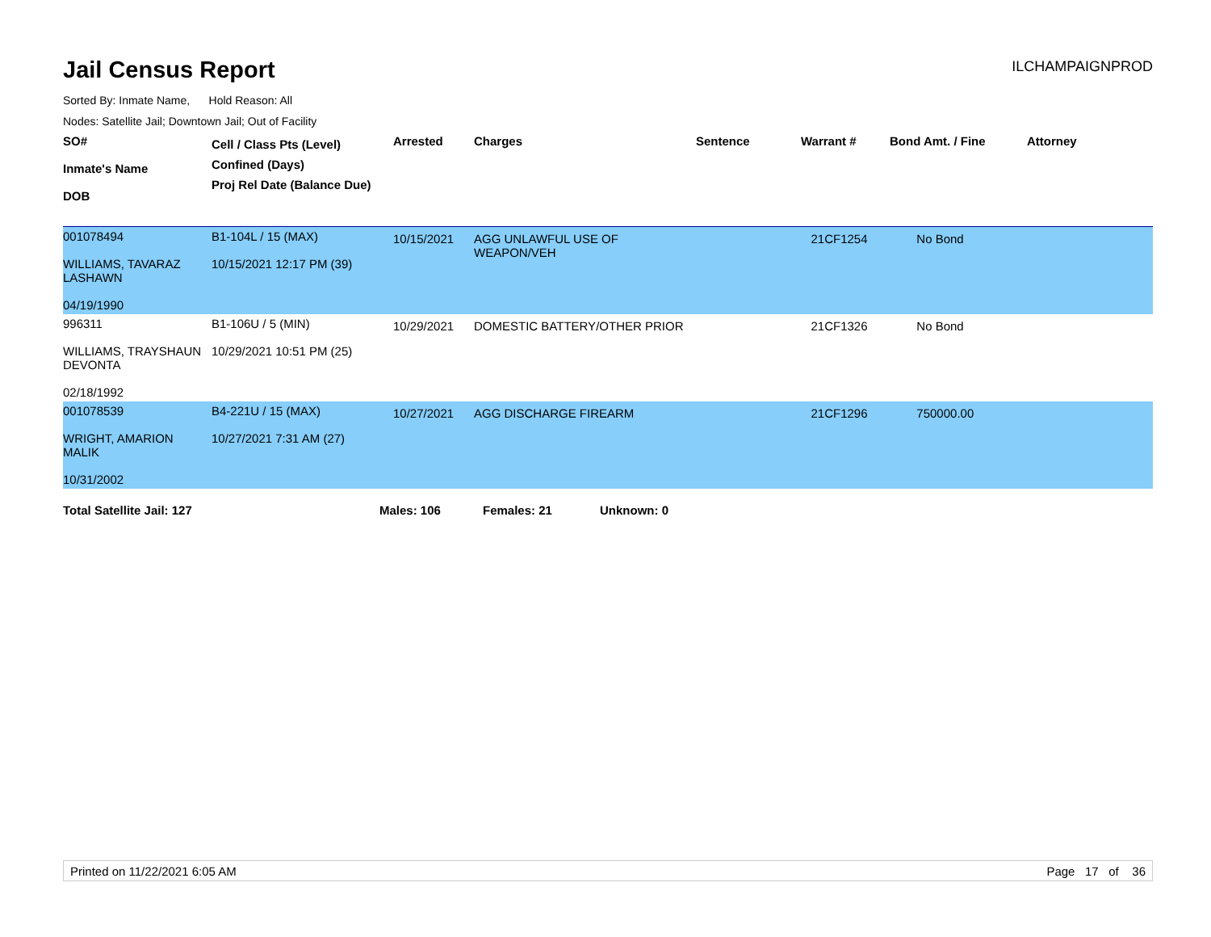Jail Census Report
ILCHAMPAIGNPROD
Sorted By: Inmate Name, Hold Reason: All
Nodes: Satellite Jail; Downtown Jail; Out of Facility
| SO# Inmate's Name DOB | Cell / Class Pts (Level) Confined (Days) Proj Rel Date (Balance Due) | Arrested | Charges | Sentence | Warrant # | Bond Amt. / Fine | Attorney |
| --- | --- | --- | --- | --- | --- | --- | --- |
| 001078494 WILLIAMS, TAVARAZ LASHAWN 04/19/1990 | B1-104L / 15 (MAX) 10/15/2021 12:17 PM (39) | 10/15/2021 | AGG UNLAWFUL USE OF WEAPON/VEH | | 21CF1254 | No Bond | |
| 996311 WILLIAMS, TRAYSHAUN DEVONTA 02/18/1992 | B1-106U / 5 (MIN) 10/29/2021 10:51 PM (25) | 10/29/2021 | DOMESTIC BATTERY/OTHER PRIOR | | 21CF1326 | No Bond | |
| 001078539 WRIGHT, AMARION MALIK 10/31/2002 | B4-221U / 15 (MAX) 10/27/2021 7:31 AM (27) | 10/27/2021 | AGG DISCHARGE FIREARM | | 21CF1296 | 750000.00 | |
Total Satellite Jail: 127 Males: 106 Females: 21 Unknown: 0
Printed on 11/22/2021 6:05 AM Page 17 of 36